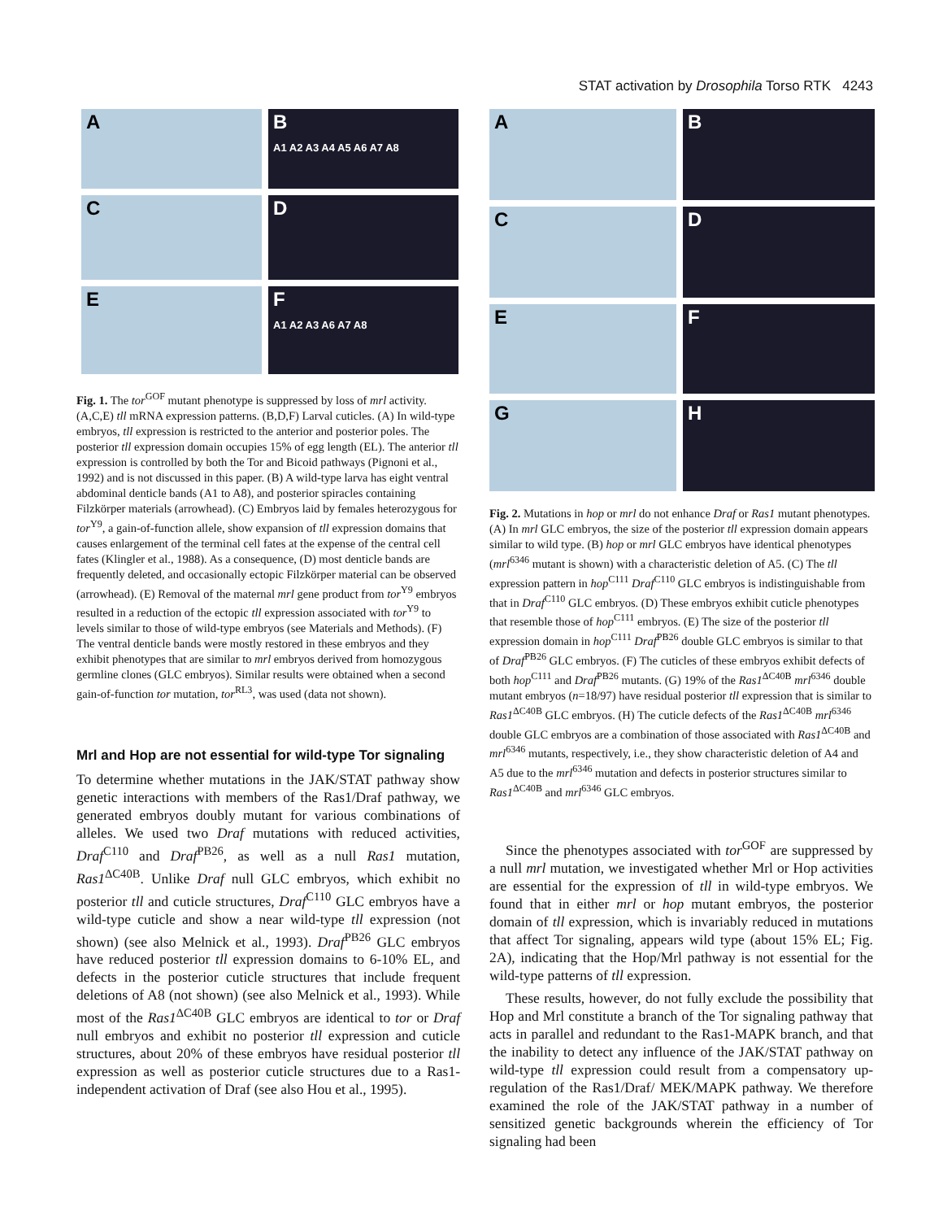STAT activation by Drosophila Torso RTK 4243
A
B
A1 A2 A3 A4 A5 A6 A7 A8
C
D
E
F
A1 A2 A3 A6 A7 A8
Fig. 1. The tor<sup>GOF</sup> mutant phenotype is suppressed by loss of mrl activity. (A,C,E) tll mRNA expression patterns. (B,D,F) Larval cuticles. (A) In wild-type embryos, tll expression is restricted to the anterior and posterior poles. The posterior tll expression domain occupies 15% of egg length (EL). The anterior tll expression is controlled by both the Tor and Bicoid pathways (Pignoni et al., 1992) and is not discussed in this paper. (B) A wild-type larva has eight ventral abdominal denticle bands (A1 to A8), and posterior spiracles containing Filzkörper materials (arrowhead). (C) Embryos laid by females heterozygous for tor<sup>Y9</sup>, a gain-of-function allele, show expansion of tll expression domains that causes enlargement of the terminal cell fates at the expense of the central cell fates (Klingler et al., 1988). As a consequence, (D) most denticle bands are frequently deleted, and occasionally ectopic Filzkörper material can be observed (arrowhead). (E) Removal of the maternal mrl gene product from tor<sup>Y9</sup> embryos resulted in a reduction of the ectopic tll expression associated with tor<sup>Y9</sup> to levels similar to those of wild-type embryos (see Materials and Methods). (F) The ventral denticle bands were mostly restored in these embryos and they exhibit phenotypes that are similar to mrl embryos derived from homozygous germline clones (GLC embryos). Similar results were obtained when a second gain-of-function tor mutation, tor<sup>RL3</sup>, was used (data not shown).
Mrl and Hop are not essential for wild-type Tor signaling
To determine whether mutations in the JAK/STAT pathway show genetic interactions with members of the Ras1/Draf pathway, we generated embryos doubly mutant for various combinations of alleles. We used two Draf mutations with reduced activities, Draf<sup>C110</sup> and Draf<sup>PB26</sup>, as well as a null Ras1 mutation, Ras1<sup>ΔC40B</sup>. Unlike Draf null GLC embryos, which exhibit no posterior tll and cuticle structures, Draf<sup>C110</sup> GLC embryos have a wild-type cuticle and show a near wild-type tll expression (not shown) (see also Melnick et al., 1993). Draf<sup>PB26</sup> GLC embryos have reduced posterior tll expression domains to 6-10% EL, and defects in the posterior cuticle structures that include frequent deletions of A8 (not shown) (see also Melnick et al., 1993). While most of the Ras1<sup>ΔC40B</sup> GLC embryos are identical to tor or Draf null embryos and exhibit no posterior tll expression and cuticle structures, about 20% of these embryos have residual posterior tll expression as well as posterior cuticle structures due to a Ras1-independent activation of Draf (see also Hou et al., 1995).
A
B
C
D
E
F
G
H
Fig. 2. Mutations in hop or mrl do not enhance Draf or Ras1 mutant phenotypes. (A) In mrl GLC embryos, the size of the posterior tll expression domain appears similar to wild type. (B) hop or mrl GLC embryos have identical phenotypes (mrl<sup>6346</sup> mutant is shown) with a characteristic deletion of A5. (C) The tll expression pattern in hop<sup>C111</sup> Draf<sup>C110</sup> GLC embryos is indistinguishable from that in Draf<sup>C110</sup> GLC embryos. (D) These embryos exhibit cuticle phenotypes that resemble those of hop<sup>C111</sup> embryos. (E) The size of the posterior tll expression domain in hop<sup>C111</sup> Draf<sup>PB26</sup> double GLC embryos is similar to that of Draf<sup>PB26</sup> GLC embryos. (F) The cuticles of these embryos exhibit defects of both hop<sup>C111</sup> and Draf<sup>PB26</sup> mutants. (G) 19% of the Ras1<sup>ΔC40B</sup> mrl<sup>6346</sup> double mutant embryos (n=18/97) have residual posterior tll expression that is similar to Ras1<sup>ΔC40B</sup> GLC embryos. (H) The cuticle defects of the Ras1<sup>ΔC40B</sup> mrl<sup>6346</sup> double GLC embryos are a combination of those associated with Ras1<sup>ΔC40B</sup> and mrl<sup>6346</sup> mutants, respectively, i.e., they show characteristic deletion of A4 and A5 due to the mrl<sup>6346</sup> mutation and defects in posterior structures similar to Ras1<sup>ΔC40B</sup> and mrl<sup>6346</sup> GLC embryos.
Since the phenotypes associated with tor<sup>GOF</sup> are suppressed by a null mrl mutation, we investigated whether Mrl or Hop activities are essential for the expression of tll in wild-type embryos. We found that in either mrl or hop mutant embryos, the posterior domain of tll expression, which is invariably reduced in mutations that affect Tor signaling, appears wild type (about 15% EL; Fig. 2A), indicating that the Hop/Mrl pathway is not essential for the wild-type patterns of tll expression.
These results, however, do not fully exclude the possibility that Hop and Mrl constitute a branch of the Tor signaling pathway that acts in parallel and redundant to the Ras1-MAPK branch, and that the inability to detect any influence of the JAK/STAT pathway on wild-type tll expression could result from a compensatory up-regulation of the Ras1/Draf/ MEK/MAPK pathway. We therefore examined the role of the JAK/STAT pathway in a number of sensitized genetic backgrounds wherein the efficiency of Tor signaling had been